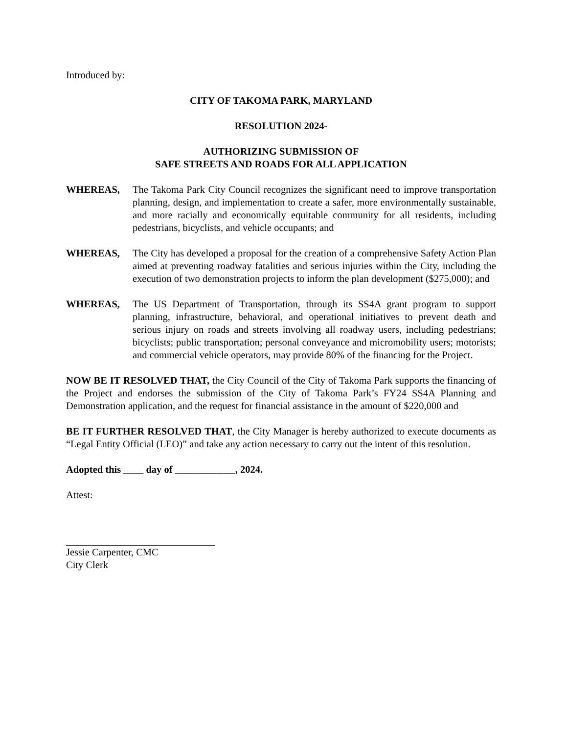Introduced by:
CITY OF TAKOMA PARK, MARYLAND
RESOLUTION 2024-
AUTHORIZING SUBMISSION OF
SAFE STREETS AND ROADS FOR ALL APPLICATION
WHEREAS, The Takoma Park City Council recognizes the significant need to improve transportation planning, design, and implementation to create a safer, more environmentally sustainable, and more racially and economically equitable community for all residents, including pedestrians, bicyclists, and vehicle occupants; and
WHEREAS, The City has developed a proposal for the creation of a comprehensive Safety Action Plan aimed at preventing roadway fatalities and serious injuries within the City, including the execution of two demonstration projects to inform the plan development ($275,000); and
WHEREAS, The US Department of Transportation, through its SS4A grant program to support planning, infrastructure, behavioral, and operational initiatives to prevent death and serious injury on roads and streets involving all roadway users, including pedestrians; bicyclists; public transportation; personal conveyance and micromobility users; motorists; and commercial vehicle operators, may provide 80% of the financing for the Project.
NOW BE IT RESOLVED THAT, the City Council of the City of Takoma Park supports the financing of the Project and endorses the submission of the City of Takoma Park’s FY24 SS4A Planning and Demonstration application, and the request for financial assistance in the amount of $220,000 and
BE IT FURTHER RESOLVED THAT, the City Manager is hereby authorized to execute documents as “Legal Entity Official (LEO)” and take any action necessary to carry out the intent of this resolution.
Adopted this ____ day of ____________, 2024.
Attest:
Jessie Carpenter, CMC
City Clerk